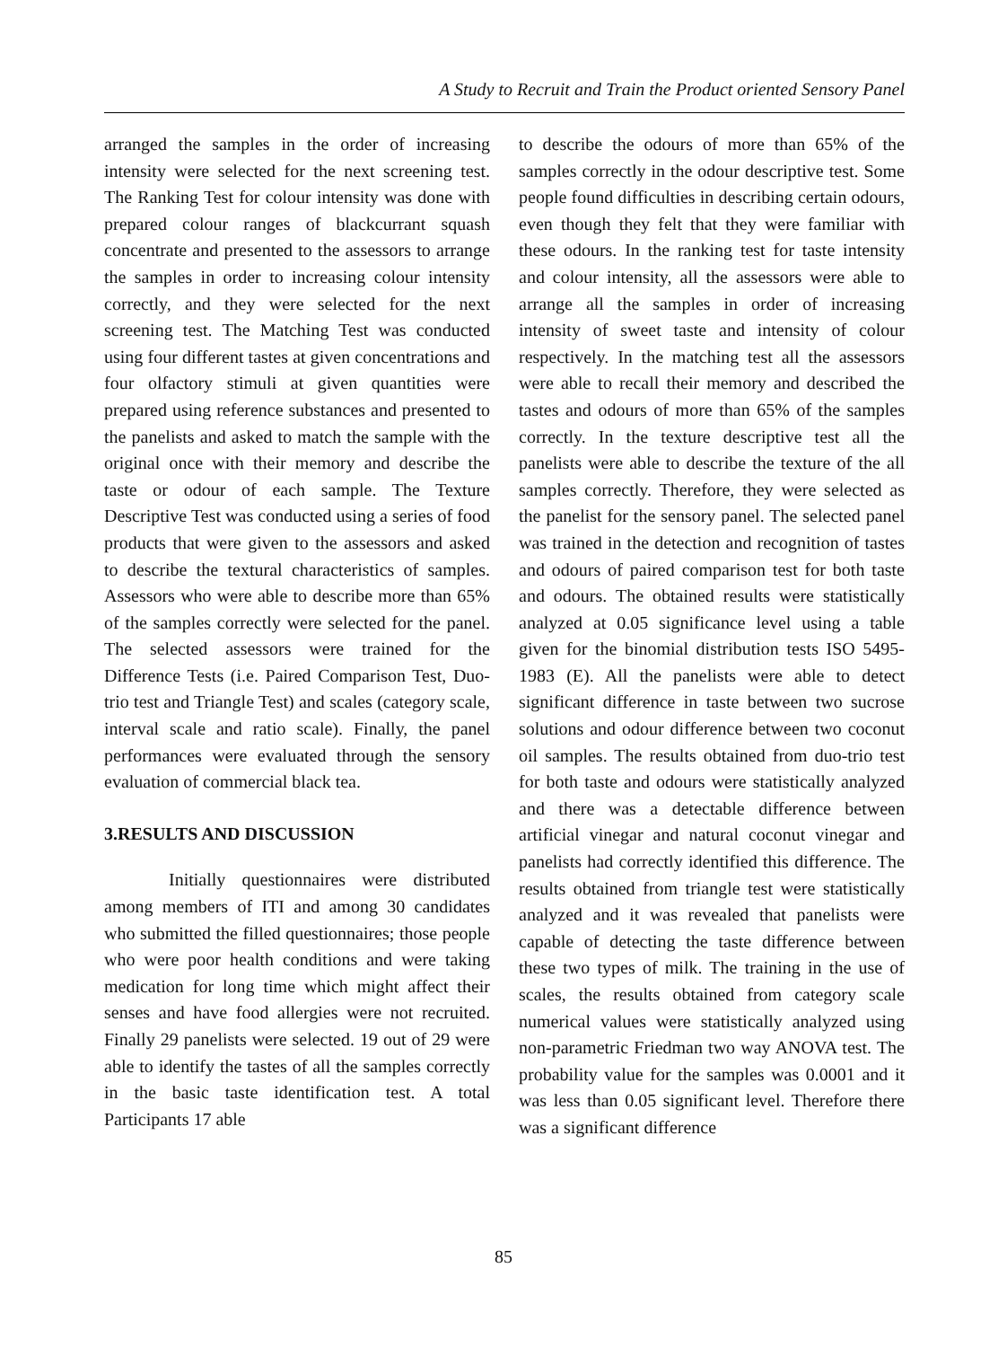A Study to Recruit and Train the Product oriented Sensory Panel
arranged the samples in the order of increasing intensity were selected for the next screening test. The Ranking Test for colour intensity was done with prepared colour ranges of blackcurrant squash concentrate and presented to the assessors to arrange the samples in order to increasing colour intensity correctly, and they were selected for the next screening test. The Matching Test was conducted using four different tastes at given concentrations and four olfactory stimuli at given quantities were prepared using reference substances and presented to the panelists and asked to match the sample with the original once with their memory and describe the taste or odour of each sample. The Texture Descriptive Test was conducted using a series of food products that were given to the assessors and asked to describe the textural characteristics of samples. Assessors who were able to describe more than 65% of the samples correctly were selected for the panel. The selected assessors were trained for the Difference Tests (i.e. Paired Comparison Test, Duo-trio test and Triangle Test) and scales (category scale, interval scale and ratio scale). Finally, the panel performances were evaluated through the sensory evaluation of commercial black tea.
3.RESULTS AND DISCUSSION
Initially questionnaires were distributed among members of ITI and among 30 candidates who submitted the filled questionnaires; those people who were poor health conditions and were taking medication for long time which might affect their senses and have food allergies were not recruited. Finally 29 panelists were selected. 19 out of 29 were able to identify the tastes of all the samples correctly in the basic taste identification test. A total Participants 17 able
to describe the odours of more than 65% of the samples correctly in the odour descriptive test. Some people found difficulties in describing certain odours, even though they felt that they were familiar with these odours. In the ranking test for taste intensity and colour intensity, all the assessors were able to arrange all the samples in order of increasing intensity of sweet taste and intensity of colour respectively. In the matching test all the assessors were able to recall their memory and described the tastes and odours of more than 65% of the samples correctly. In the texture descriptive test all the panelists were able to describe the texture of the all samples correctly. Therefore, they were selected as the panelist for the sensory panel. The selected panel was trained in the detection and recognition of tastes and odours of paired comparison test for both taste and odours. The obtained results were statistically analyzed at 0.05 significance level using a table given for the binomial distribution tests ISO 5495- 1983 (E). All the panelists were able to detect significant difference in taste between two sucrose solutions and odour difference between two coconut oil samples. The results obtained from duo-trio test for both taste and odours were statistically analyzed and there was a detectable difference between artificial vinegar and natural coconut vinegar and panelists had correctly identified this difference. The results obtained from triangle test were statistically analyzed and it was revealed that panelists were capable of detecting the taste difference between these two types of milk. The training in the use of scales, the results obtained from category scale numerical values were statistically analyzed using non-parametric Friedman two way ANOVA test. The probability value for the samples was 0.0001 and it was less than 0.05 significant level. Therefore there was a significant difference
85